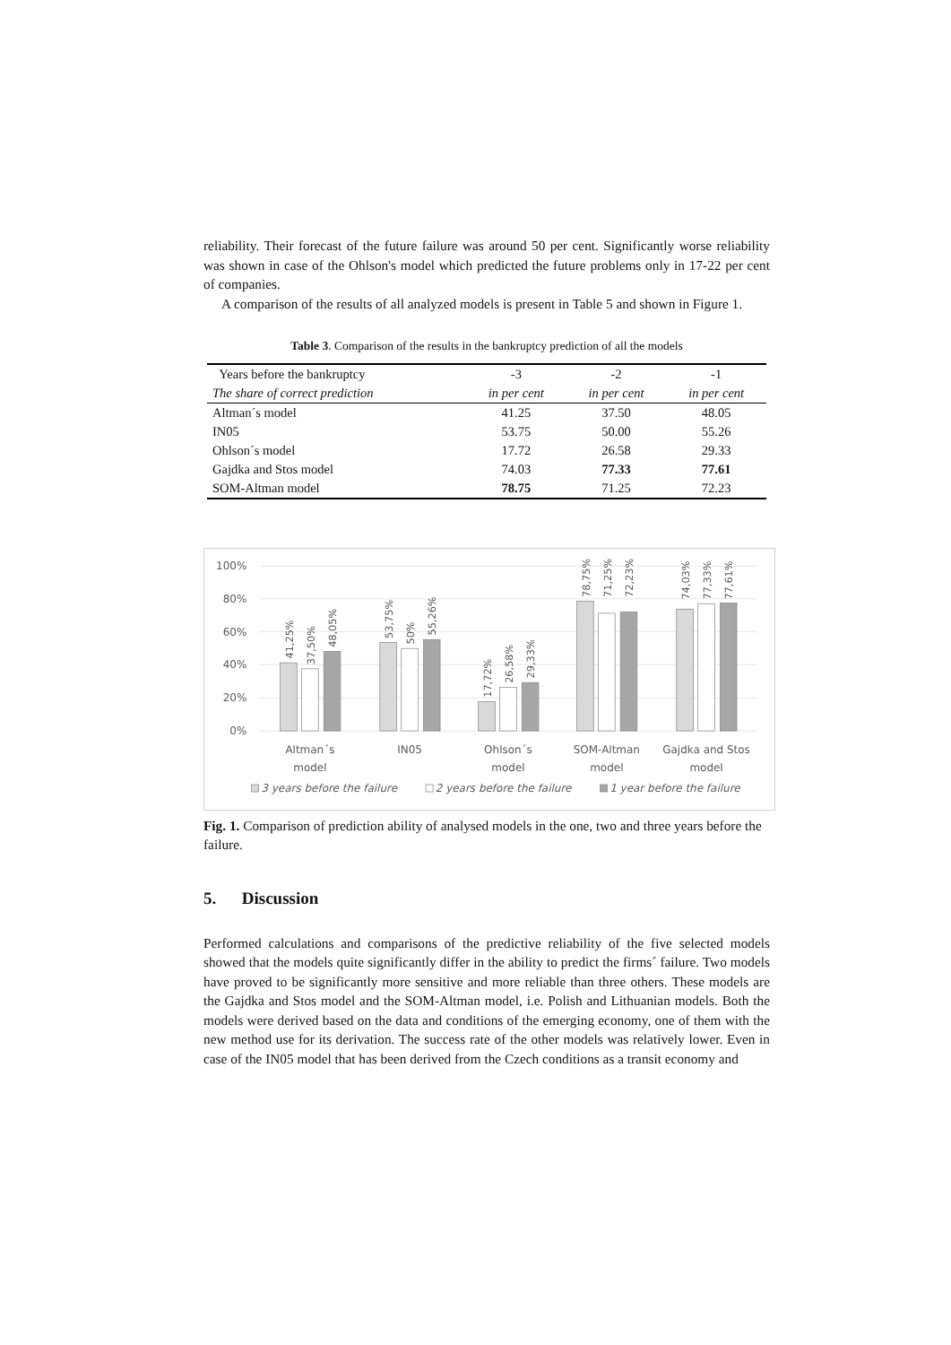reliability. Their forecast of the future failure was around 50 per cent. Significantly worse reliability was shown in case of the Ohlson's model which predicted the future problems only in 17-22 per cent of companies.
A comparison of the results of all analyzed models is present in Table 5 and shown in Figure 1.
Table 3. Comparison of the results in the bankruptcy prediction of all the models
| Years before the bankruptcy | -3 | -2 | -1 |
| --- | --- | --- | --- |
| The share of correct prediction | in per cent | in per cent | in per cent |
| Altman´s model | 41.25 | 37.50 | 48.05 |
| IN05 | 53.75 | 50.00 | 55.26 |
| Ohlson´s model | 17.72 | 26.58 | 29.33 |
| Gajdka and Stos model | 74.03 | 77.33 | 77.61 |
| SOM-Altman model | 78.75 | 71.25 | 72.23 |
100%
80%
60%
40%
20%
0%
41,25%
37,50%
48,05%
53,75%
50%
55,26%
17,72%
26,58%
29,33%
78,75%
71,25%
72,23%
74,03%
77,33%
77,61%
Altman´s
model
IN05
Ohlson´s
model
SOM-Altman
model
Gajdka and Stos
model
3 years before the failure
2 years before the failure
1 year before the failure
Fig. 1. Comparison of prediction ability of analysed models in the one, two and three years before the failure.
5. Discussion
Performed calculations and comparisons of the predictive reliability of the five selected models showed that the models quite significantly differ in the ability to predict the firms´ failure. Two models have proved to be significantly more sensitive and more reliable than three others. These models are the Gajdka and Stos model and the SOM-Altman model, i.e. Polish and Lithuanian models. Both the models were derived based on the data and conditions of the emerging economy, one of them with the new method use for its derivation. The success rate of the other models was relatively lower. Even in case of the IN05 model that has been derived from the Czech conditions as a transit economy and